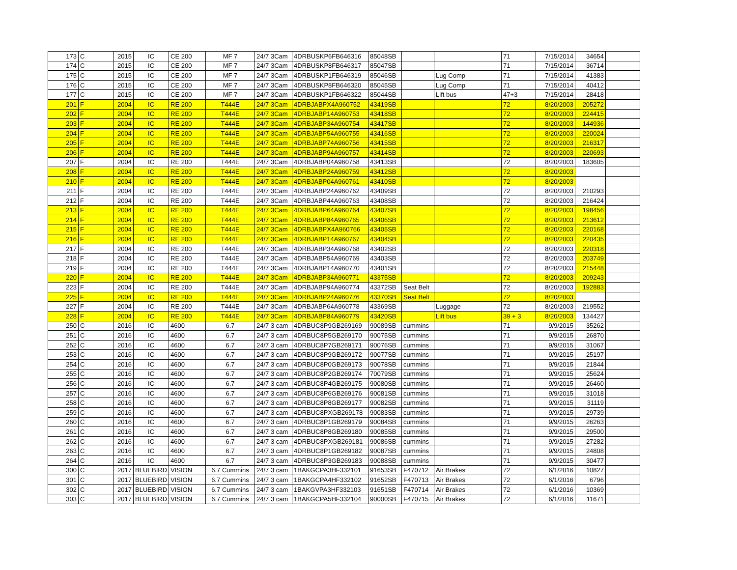| 173 | C | 2015 | IC | CE 200 | MF 7 | 24/7 3Cam | 4DRBUSKP6FB646316 | 85048SB | | | 71 | 7/15/2014 | 34654 | |
| 174 | C | 2015 | IC | CE 200 | MF 7 | 24/7 3Cam | 4DRBUSKP8FB646317 | 85047SB | | | 71 | 7/15/2014 | 36714 | |
| 175 | C | 2015 | IC | CE 200 | MF 7 | 24/7 3Cam | 4DRBUSKP1FB646319 | 85046SB | | Lug Comp | 71 | 7/15/2014 | 41383 | |
| 176 | C | 2015 | IC | CE 200 | MF 7 | 24/7 3Cam | 4DRBUSKP8FB646320 | 85045SB | | Lug Comp | 71 | 7/15/2014 | 40412 | |
| 177 | C | 2015 | IC | CE 200 | MF 7 | 24/7 3Cam | 4DRBUSKP1FB646322 | 85044SB | | Lift bus | 47+3 | 7/15/2014 | 28418 | |
| 201 | F | 2004 | IC | RE 200 | T444E | 24/7 3Cam | 4DRBJABPX4A960752 | 43419SB | | | 72 | 8/20/2003 | 205272 | |
| 202 | F | 2004 | IC | RE 200 | T444E | 24/7 3Cam | 4DRBJABP14A960753 | 43418SB | | | 72 | 8/20/2003 | 224415 | |
| 203 | F | 2004 | IC | RE 200 | T444E | 24/7 3Cam | 4DRBJABP34A960754 | 43417SB | | | 72 | 8/20/2003 | 144936 | |
| 204 | F | 2004 | IC | RE 200 | T444E | 24/7 3Cam | 4DRBJABP54A960755 | 43416SB | | | 72 | 8/20/2003 | 220024 | |
| 205 | F | 2004 | IC | RE 200 | T444E | 24/7 3Cam | 4DRBJABP74A960756 | 43415SB | | | 72 | 8/20/2003 | 216317 | |
| 206 | F | 2004 | IC | RE 200 | T444E | 24/7 3Cam | 4DRBJABP94A960757 | 43414SB | | | 72 | 8/20/2003 | 220693 | |
| 207 | F | 2004 | IC | RE 200 | T444E | 24/7 3Cam | 4DRBJABP04A960758 | 43413SB | | | 72 | 8/20/2003 | 183605 | |
| 208 | F | 2004 | IC | RE 200 | T444E | 24/7 3Cam | 4DRBJABP24A960759 | 43412SB | | | 72 | 8/20/2003 | | |
| 210 | F | 2004 | IC | RE 200 | T444E | 24/7 3Cam | 4DRBJABP04A960761 | 43410SB | | | 72 | 8/20/2003 | | |
| 211 | F | 2004 | IC | RE 200 | T444E | 24/7 3Cam | 4DRBJABP24A960762 | 43409SB | | | 72 | 8/20/2003 | 210293 | |
| 212 | F | 2004 | IC | RE 200 | T444E | 24/7 3Cam | 4DRBJABP44A960763 | 43408SB | | | 72 | 8/20/2003 | 216424 | |
| 213 | F | 2004 | IC | RE 200 | T444E | 24/7 3Cam | 4DRBJABP64A960764 | 43407SB | | | 72 | 8/20/2003 | 198456 | |
| 214 | F | 2004 | IC | RE 200 | T444E | 24/7 3Cam | 4DRBJABP84A960765 | 43406SB | | | 72 | 8/20/2003 | 213612 | |
| 215 | F | 2004 | IC | RE 200 | T444E | 24/7 3Cam | 4DRBJABPX4A960766 | 43405SB | | | 72 | 8/20/2003 | 220168 | |
| 216 | F | 2004 | IC | RE 200 | T444E | 24/7 3Cam | 4DRBJABP14A960767 | 43404SB | | | 72 | 8/20/2003 | 220435 | |
| 217 | F | 2004 | IC | RE 200 | T444E | 24/7 3Cam | 4DRBJABP34A960768 | 43402SB | | | 72 | 8/20/2003 | 220318 | |
| 218 | F | 2004 | IC | RE 200 | T444E | 24/7 3Cam | 4DRBJABP54A960769 | 43403SB | | | 72 | 8/20/2003 | 203749 | |
| 219 | F | 2004 | IC | RE 200 | T444E | 24/7 3Cam | 4DRBJABP14A960770 | 43401SB | | | 72 | 8/20/2003 | 215448 | |
| 220 | F | 2004 | IC | RE 200 | T444E | 24/7 3Cam | 4DRBJABP34A960771 | 43375SB | | | 72 | 8/20/2003 | 209243 | |
| 223 | F | 2004 | IC | RE 200 | T444E | 24/7 3Cam | 4DRBJABP94A960774 | 43372SB | Seat Belt | | 72 | 8/20/2003 | 192883 | |
| 225 | F | 2004 | IC | RE 200 | T444E | 24/7 3Cam | 4DRBJABP24A960776 | 43370SB | Seat Belt | | 72 | 8/20/2003 | | |
| 227 | F | 2004 | IC | RE 200 | T444E | 24/7 3Cam | 4DRBJABP64A960778 | 43369SB | | Luggage | 72 | 8/20/2003 | 219552 | |
| 228 | F | 2004 | IC | RE 200 | T444E | 24/7 3Cam | 4DRBJABP84A960779 | 43420SB | | Lift bus | 39 + 3 | 8/20/2003 | 134427 | |
| 250 | C | 2016 | IC | 4600 | 6.7 | 24/7 3 cam | 4DRBUC8P9GB269169 | 90089SB | cummins | | 71 | 9/9/2015 | 35262 | |
| 251 | C | 2016 | IC | 4600 | 6.7 | 24/7 3 cam | 4DRBUC8P5GB269170 | 90075SB | cummins | | 71 | 9/9/2015 | 26870 | |
| 252 | C | 2016 | IC | 4600 | 6.7 | 24/7 3 cam | 4DRBUC8P7GB269171 | 90076SB | cummins | | 71 | 9/9/2015 | 31067 | |
| 253 | C | 2016 | IC | 4600 | 6.7 | 24/7 3 cam | 4DRBUC8P9GB269172 | 90077SB | cummins | | 71 | 9/9/2015 | 25197 | |
| 254 | C | 2016 | IC | 4600 | 6.7 | 24/7 3 cam | 4DRBUC8P0GB269173 | 90078SB | cummins | | 71 | 9/9/2015 | 21844 | |
| 255 | C | 2016 | IC | 4600 | 6.7 | 24/7 3 cam | 4DRBUC8P2GB269174 | 70079SB | cummins | | 71 | 9/9/2015 | 25624 | |
| 256 | C | 2016 | IC | 4600 | 6.7 | 24/7 3 cam | 4DRBUC8P4GB269175 | 90080SB | cummins | | 71 | 9/9/2015 | 26460 | |
| 257 | C | 2016 | IC | 4600 | 6.7 | 24/7 3 cam | 4DRBUC8P6GB269176 | 90081SB | cummins | | 71 | 9/9/2015 | 31018 | |
| 258 | C | 2016 | IC | 4600 | 6.7 | 24/7 3 cam | 4DRBUC8P8GB269177 | 90082SB | cummins | | 71 | 9/9/2015 | 31119 | |
| 259 | C | 2016 | IC | 4600 | 6.7 | 24/7 3 cam | 4DRBUC8PXGB269178 | 90083SB | cummins | | 71 | 9/9/2015 | 29739 | |
| 260 | C | 2016 | IC | 4600 | 6.7 | 24/7 3 cam | 4DRBUC8P1GB269179 | 90084SB | cummins | | 71 | 9/9/2015 | 26263 | |
| 261 | C | 2016 | IC | 4600 | 6.7 | 24/7 3 cam | 4DRBUC8P8GB269180 | 90085SB | cummins | | 71 | 9/9/2015 | 29500 | |
| 262 | C | 2016 | IC | 4600 | 6.7 | 24/7 3 cam | 4DRBUC8PXGB269181 | 90086SB | cummins | | 71 | 9/9/2015 | 27282 | |
| 263 | C | 2016 | IC | 4600 | 6.7 | 24/7 3 cam | 4DRBUC8P1GB269182 | 90087SB | cummins | | 71 | 9/9/2015 | 24808 | |
| 264 | C | 2016 | IC | 4600 | 6.7 | 24/7 3 cam | 4DRBUC8P3GB269183 | 90088SB | cummins | | 71 | 9/9/2015 | 30477 | |
| 300 | C | 2017 | BLUEBIRD | VISION | 6.7 Cummins | 24/7 3 cam | 1BAKGCPA3HF332101 | 91653SB | F470712 | Air Brakes | 72 | 6/1/2016 | 10827 | |
| 301 | C | 2017 | BLUEBIRD | VISION | 6.7 Cummins | 24/7 3 cam | 1BAKGCPA4HF332102 | 91652SB | F470713 | Air Brakes | 72 | 6/1/2016 | 6796 | |
| 302 | C | 2017 | BLUEBIRD | VISION | 6.7 Cummins | 24/7 3 cam | 1BAKGVPA3HF332103 | 91651SB | F470714 | Air Brakes | 72 | 6/1/2016 | 10369 | |
| 303 | C | 2017 | BLUEBIRD | VISION | 6.7 Cummins | 24/7 3 cam | 1BAKGCPA5HF332104 | 90000SB | F470715 | Air Brakes | 72 | 6/1/2016 | 11671 | |